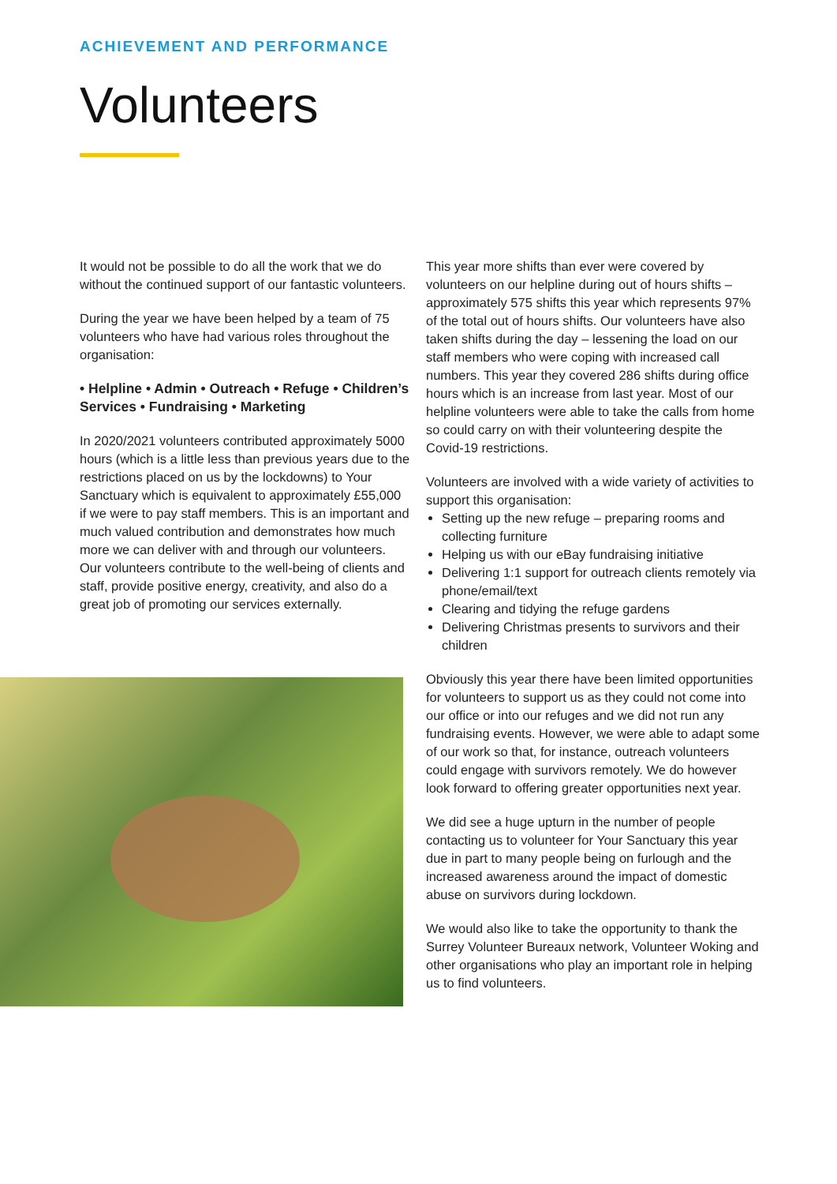ACHIEVEMENT AND PERFORMANCE
Volunteers
It would not be possible to do all the work that we do without the continued support of our fantastic volunteers.
During the year we have been helped by a team of 75 volunteers who have had various roles throughout the organisation:
• Helpline • Admin • Outreach • Refuge • Children’s Services • Fundraising • Marketing
In 2020/2021 volunteers contributed approximately 5000 hours (which is a little less than previous years due to the restrictions placed on us by the lockdowns) to Your Sanctuary which is equivalent to approximately £55,000 if we were to pay staff members. This is an important and much valued contribution and demonstrates how much more we can deliver with and through our volunteers. Our volunteers contribute to the well-being of clients and staff, provide positive energy, creativity, and also do a great job of promoting our services externally.
This year more shifts than ever were covered by volunteers on our helpline during out of hours shifts – approximately 575 shifts this year which represents 97% of the total out of hours shifts. Our volunteers have also taken shifts during the day – lessening the load on our staff members who were coping with increased call numbers. This year they covered 286 shifts during office hours which is an increase from last year. Most of our helpline volunteers were able to take the calls from home so could carry on with their volunteering despite the Covid-19 restrictions.
Volunteers are involved with a wide variety of activities to support this organisation:
Setting up the new refuge – preparing rooms and collecting furniture
Helping us with our eBay fundraising initiative
Delivering 1:1 support for outreach clients remotely via phone/email/text
Clearing and tidying the refuge gardens
Delivering Christmas presents to survivors and their children
Obviously this year there have been limited opportunities for volunteers to support us as they could not come into our office or into our refuges and we did not run any fundraising events. However, we were able to adapt some of our work so that, for instance, outreach volunteers could engage with survivors remotely. We do however look forward to offering greater opportunities next year.
We did see a huge upturn in the number of people contacting us to volunteer for Your Sanctuary this year due in part to many people being on furlough and the increased awareness around the impact of domestic abuse on survivors during lockdown.
We would also like to take the opportunity to thank the Surrey Volunteer Bureaux network, Volunteer Woking and other organisations who play an important role in helping us to find volunteers.